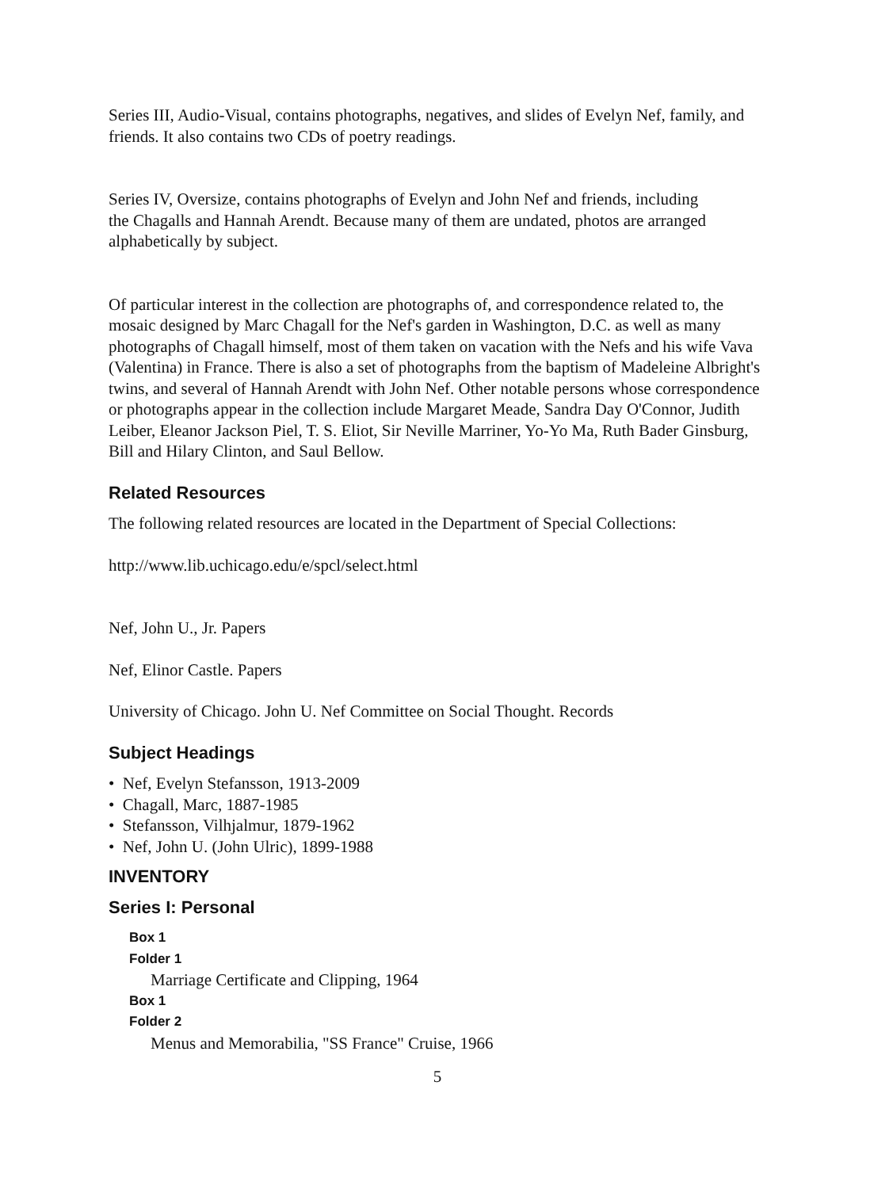Series III, Audio-Visual, contains photographs, negatives, and slides of Evelyn Nef, family, and friends. It also contains two CDs of poetry readings.
Series IV, Oversize, contains photographs of Evelyn and John Nef and friends, including
the Chagalls and Hannah Arendt. Because many of them are undated, photos are arranged alphabetically by subject.
Of particular interest in the collection are photographs of, and correspondence related to, the mosaic designed by Marc Chagall for the Nef's garden in Washington, D.C. as well as many photographs of Chagall himself, most of them taken on vacation with the Nefs and his wife Vava (Valentina) in France. There is also a set of photographs from the baptism of Madeleine Albright's twins, and several of Hannah Arendt with John Nef. Other notable persons whose correspondence or photographs appear in the collection include Margaret Meade, Sandra Day O'Connor, Judith Leiber, Eleanor Jackson Piel, T. S. Eliot, Sir Neville Marriner, Yo-Yo Ma, Ruth Bader Ginsburg, Bill and Hilary Clinton, and Saul Bellow.
Related Resources
The following related resources are located in the Department of Special Collections:
http://www.lib.uchicago.edu/e/spcl/select.html
Nef, John U., Jr. Papers
Nef, Elinor Castle. Papers
University of Chicago. John U. Nef Committee on Social Thought. Records
Subject Headings
• Nef, Evelyn Stefansson, 1913-2009
• Chagall, Marc, 1887-1985
• Stefansson, Vilhjalmur, 1879-1962
• Nef, John U. (John Ulric), 1899-1988
INVENTORY
Series I: Personal
Box 1
Folder 1
Marriage Certificate and Clipping, 1964
Box 1
Folder 2
Menus and Memorabilia, "SS France" Cruise, 1966
5